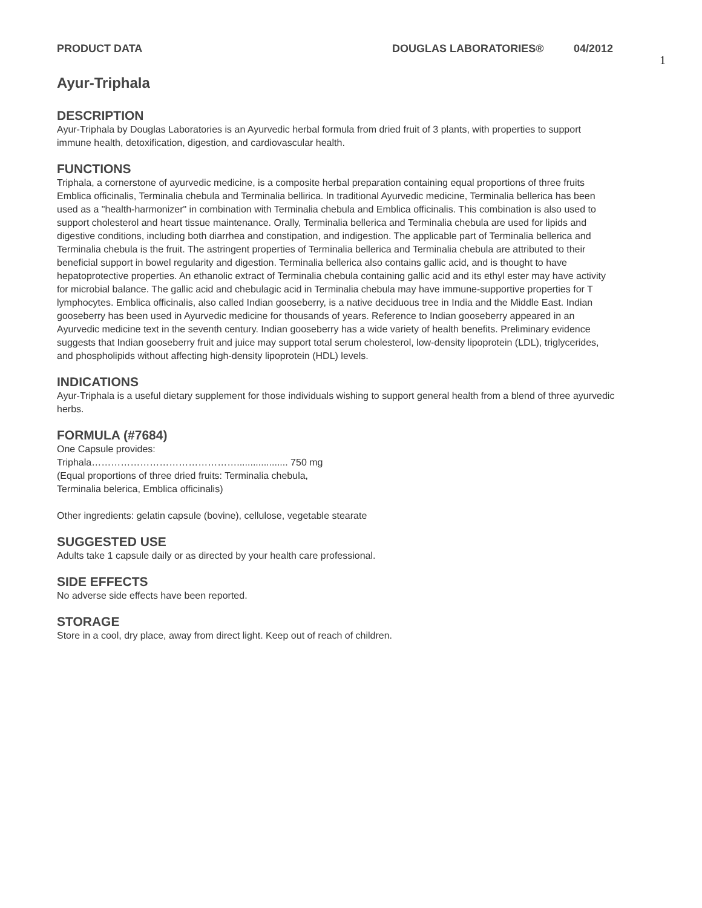PRODUCT DATA DOUGLAS LABORATORIES® 04/2012
1
Ayur-Triphala
DESCRIPTION
Ayur-Triphala by Douglas Laboratories is an Ayurvedic herbal formula from dried fruit of 3 plants, with properties to support immune health, detoxification, digestion, and cardiovascular health.
FUNCTIONS
Triphala, a cornerstone of ayurvedic medicine, is a composite herbal preparation containing equal proportions of three fruits Emblica officinalis, Terminalia chebula and Terminalia bellirica. In traditional Ayurvedic medicine, Terminalia bellerica has been used as a "health-harmonizer" in combination with Terminalia chebula and Emblica officinalis. This combination is also used to support cholesterol and heart tissue maintenance. Orally, Terminalia bellerica and Terminalia chebula are used for lipids and digestive conditions, including both diarrhea and constipation, and indigestion. The applicable part of Terminalia bellerica and Terminalia chebula is the fruit. The astringent properties of Terminalia bellerica and Terminalia chebula are attributed to their beneficial support in bowel regularity and digestion. Terminalia bellerica also contains gallic acid, and is thought to have hepatoprotective properties. An ethanolic extract of Terminalia chebula containing gallic acid and its ethyl ester may have activity for microbial balance. The gallic acid and chebulagic acid in Terminalia chebula may have immune-supportive properties for T lymphocytes. Emblica officinalis, also called Indian gooseberry, is a native deciduous tree in India and the Middle East. Indian gooseberry has been used in Ayurvedic medicine for thousands of years. Reference to Indian gooseberry appeared in an Ayurvedic medicine text in the seventh century. Indian gooseberry has a wide variety of health benefits. Preliminary evidence suggests that Indian gooseberry fruit and juice may support total serum cholesterol, low-density lipoprotein (LDL), triglycerides, and phospholipids without affecting high-density lipoprotein (HDL) levels.
INDICATIONS
Ayur-Triphala is a useful dietary supplement for those individuals wishing to support general health from a blend of three ayurvedic herbs.
FORMULA (#7684)
One Capsule provides:
Triphala………………………………………................... 750 mg
(Equal proportions of three dried fruits: Terminalia chebula,
Terminalia belerica, Emblica officinalis)
Other ingredients: gelatin capsule (bovine), cellulose, vegetable stearate
SUGGESTED USE
Adults take 1 capsule daily or as directed by your health care professional.
SIDE EFFECTS
No adverse side effects have been reported.
STORAGE
Store in a cool, dry place, away from direct light. Keep out of reach of children.